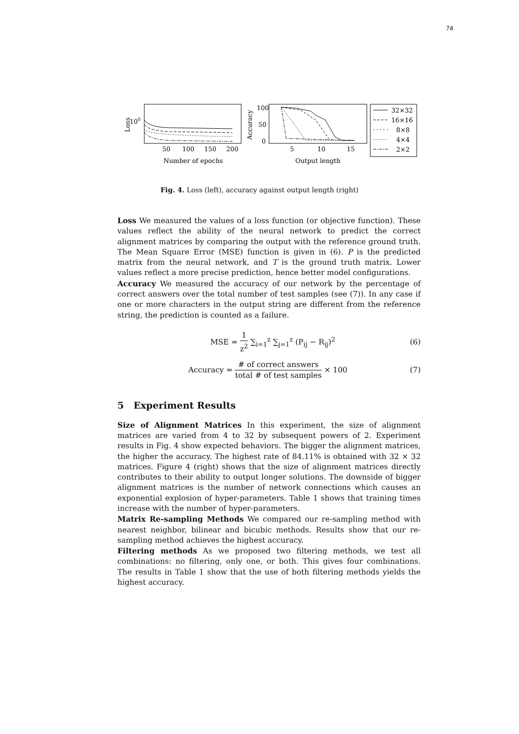74
Loss
100
50
100
150
200
Number of epochs
Accuracy
100
50
0
5
10
15
Output length
32×32
16×16
8×8
4×4
2×2
Fig. 4. Loss (left), accuracy against output length (right)
Loss We measured the values of a loss function (or objective function). These values reflect the ability of the neural network to predict the correct alignment matrices by comparing the output with the reference ground truth. The Mean Square Error (MSE) function is given in (6). P is the predicted matrix from the neural network, and T is the ground truth matrix. Lower values reflect a more precise prediction, hence better model configurations.
Accuracy We measured the accuracy of our network by the percentage of correct answers over the total number of test samples (see (7)). In any case if one or more characters in the output string are different from the reference string, the prediction is counted as a failure.
MSE = 1 z<sup>2</sup> ∑<sub>i=1</sub><sup>z</sup> ∑<sub>j=1</sub><sup>z</sup> (P<sub>ij</sub> − R<sub>ij</sub>)<sup>2</sup> (6)
Accuracy = # of correct answers total # of test samples × 100 (7)
5 Experiment Results
Size of Alignment Matrices In this experiment, the size of alignment matrices are varied from 4 to 32 by subsequent powers of 2. Experiment results in Fig. 4 show expected behaviors. The bigger the alignment matrices, the higher the accuracy. The highest rate of 84.11% is obtained with 32 × 32 matrices. Figure 4 (right) shows that the size of alignment matrices directly contributes to their ability to output longer solutions. The downside of bigger alignment matrices is the number of network connections which causes an exponential explosion of hyper-parameters. Table 1 shows that training times increase with the number of hyper-parameters.
Matrix Re-sampling Methods We compared our re-sampling method with nearest neighbor, bilinear and bicubic methods. Results show that our re-sampling method achieves the highest accuracy.
Filtering methods As we proposed two filtering methods, we test all combinations: no filtering, only one, or both. This gives four combinations. The results in Table 1 show that the use of both filtering methods yields the highest accuracy.